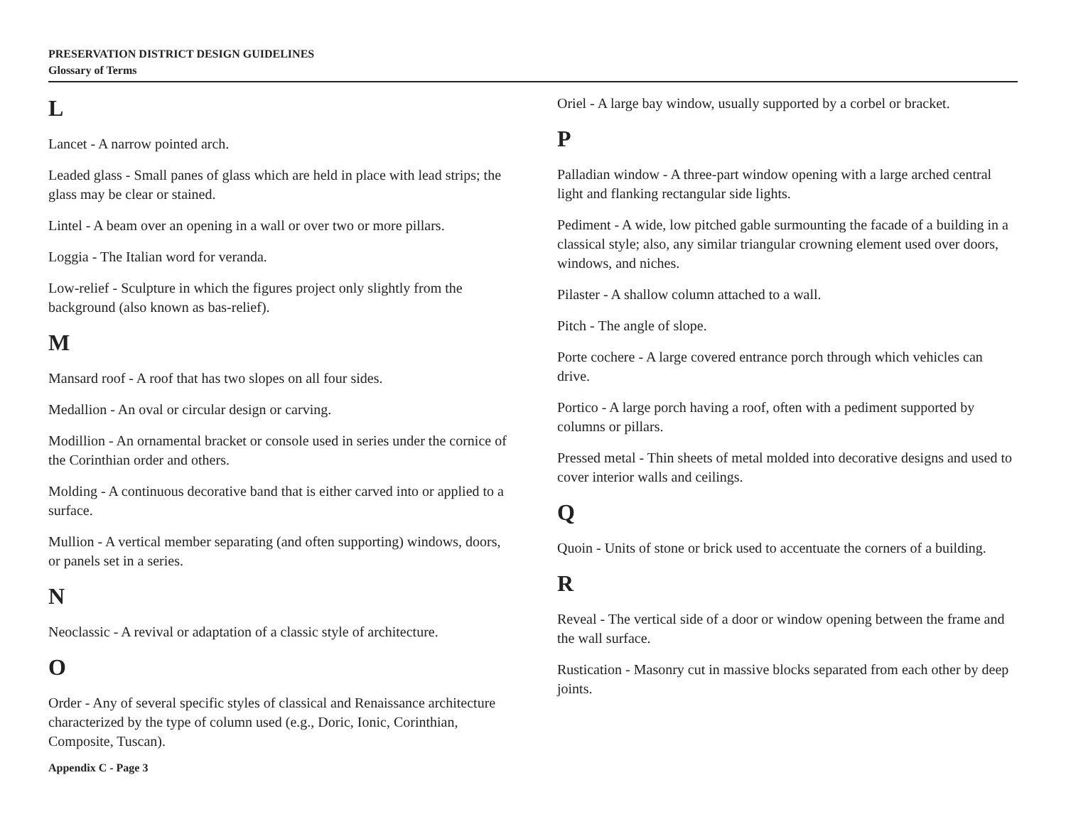PRESERVATION DISTRICT DESIGN GUIDELINES
Glossary of Terms
L
Lancet - A narrow pointed arch.
Leaded glass - Small panes of glass which are held in place with lead strips; the glass may be clear or stained.
Lintel - A beam over an opening in a wall or over two or more pillars.
Loggia - The Italian word for veranda.
Low-relief - Sculpture in which the figures project only slightly from the background (also known as bas-relief).
M
Mansard roof - A roof that has two slopes on all four sides.
Medallion - An oval or circular design or carving.
Modillion - An ornamental bracket or console used in series under the cornice of the Corinthian order and others.
Molding - A continuous decorative band that is either carved into or applied to a surface.
Mullion - A vertical member separating (and often supporting) windows, doors, or panels set in a series.
N
Neoclassic - A revival or adaptation of a classic style of architecture.
O
Order - Any of several specific styles of classical and Renaissance architecture characterized by the type of column used (e.g., Doric, Ionic, Corinthian, Composite, Tuscan).
Appendix C - Page 3
Oriel - A large bay window, usually supported by a corbel or bracket.
P
Palladian window - A three-part window opening with a large arched central light and flanking rectangular side lights.
Pediment - A wide, low pitched gable surmounting the facade of a building in a classical style; also, any similar triangular crowning element used over doors, windows, and niches.
Pilaster - A shallow column attached to a wall.
Pitch - The angle of slope.
Porte cochere - A large covered entrance porch through which vehicles can drive.
Portico - A large porch having a roof, often with a pediment supported by columns or pillars.
Pressed metal - Thin sheets of metal molded into decorative designs and used to cover interior walls and ceilings.
Q
Quoin - Units of stone or brick used to accentuate the corners of a building.
R
Reveal - The vertical side of a door or window opening between the frame and the wall surface.
Rustication - Masonry cut in massive blocks separated from each other by deep joints.